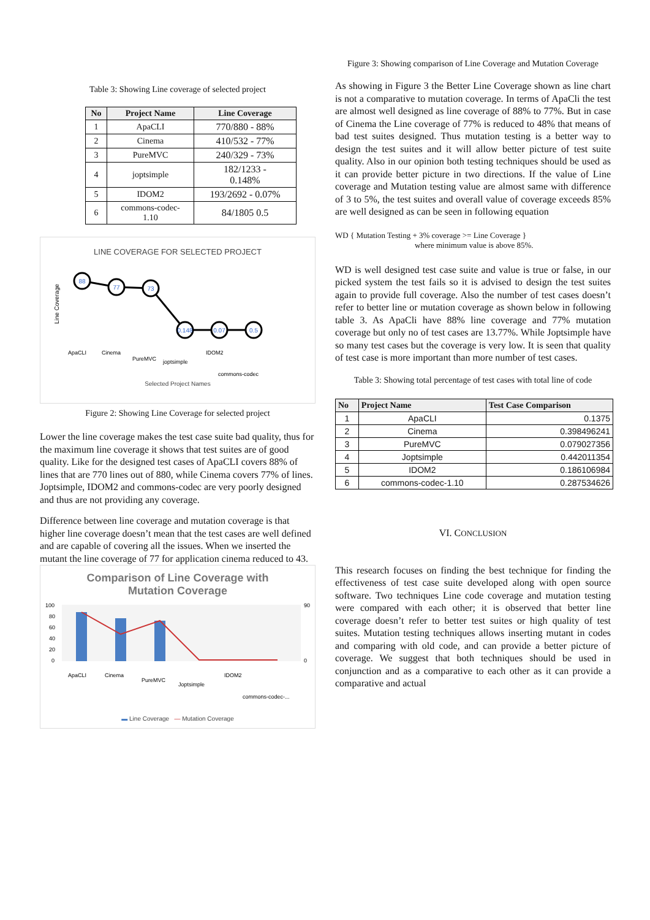Table 3: Showing Line coverage of selected project
| No | Project Name | Line Coverage |
| --- | --- | --- |
| 1 | ApaCLI | 770/880 - 88% |
| 2 | Cinema | 410/532 - 77% |
| 3 | PureMVC | 240/329 - 73% |
| 4 | joptsimple | 182/1233 - 0.148% |
| 5 | IDOM2 | 193/2692 - 0.07% |
| 6 | commons-codec- 1.10 | 84/1805 0.5 |
LINE COVERAGE FOR SELECTED PROJECT
88
77
73
0.148
0.07
0.5
Line Coverage
ApaCLI
Cinema
PureMVC
joptsimple
IDOM2
commons-codec
Selected Project Names
Figure 2: Showing Line Coverage for selected project
Lower the line coverage makes the test case suite bad quality, thus for the maximum line coverage it shows that test suites are of good quality. Like for the designed test cases of ApaCLI covers 88% of lines that are 770 lines out of 880, while Cinema covers 77% of lines. Joptsimple, IDOM2 and commons-codec are very poorly designed and thus are not providing any coverage.
Difference between line coverage and mutation coverage is that higher line coverage doesn’t mean that the test cases are well defined and are capable of covering all the issues. When we inserted the mutant the line coverage of 77 for application cinema reduced to 43.
Comparison of Line Coverage with
Mutation Coverage
100
80
60
40
20
0
90
0
ApaCLI
Cinema
PureMVC
Joptsimple
IDOM2
commons-codec-...
▬ Line Coverage — Mutation Coverage
Figure 3: Showing comparison of Line Coverage and Mutation Coverage
As showing in Figure 3 the Better Line Coverage shown as line chart is not a comparative to mutation coverage. In terms of ApaCli the test are almost well designed as line coverage of 88% to 77%. But in case of Cinema the Line coverage of 77% is reduced to 48% that means of bad test suites designed. Thus mutation testing is a better way to design the test suites and it will allow better picture of test suite quality. Also in our opinion both testing techniques should be used as it can provide better picture in two directions. If the value of Line coverage and Mutation testing value are almost same with difference of 3 to 5%, the test suites and overall value of coverage exceeds 85% are well designed as can be seen in following equation
WD { Mutation Testing + 3% coverage >= Line Coverage }
where minimum value is above 85%.
WD is well designed test case suite and value is true or false, in our picked system the test fails so it is advised to design the test suites again to provide full coverage. Also the number of test cases doesn’t refer to better line or mutation coverage as shown below in following table 3. As ApaCli have 88% line coverage and 77% mutation coverage but only no of test cases are 13.77%. While Joptsimple have so many test cases but the coverage is very low. It is seen that quality of test case is more important than more number of test cases.
Table 3: Showing total percentage of test cases with total line of code
| No | Project Name | Test Case Comparison |
| --- | --- | --- |
| 1 | ApaCLI | 0.1375 |
| 2 | Cinema | 0.398496241 |
| 3 | PureMVC | 0.079027356 |
| 4 | Joptsimple | 0.442011354 |
| 5 | IDOM2 | 0.186106984 |
| 6 | commons-codec-1.10 | 0.287534626 |
VI. CONCLUSION
This research focuses on finding the best technique for finding the effectiveness of test case suite developed along with open source software. Two techniques Line code coverage and mutation testing were compared with each other; it is observed that better line coverage doesn’t refer to better test suites or high quality of test suites. Mutation testing techniques allows inserting mutant in codes and comparing with old code, and can provide a better picture of coverage. We suggest that both techniques should be used in conjunction and as a comparative to each other as it can provide a comparative and actual